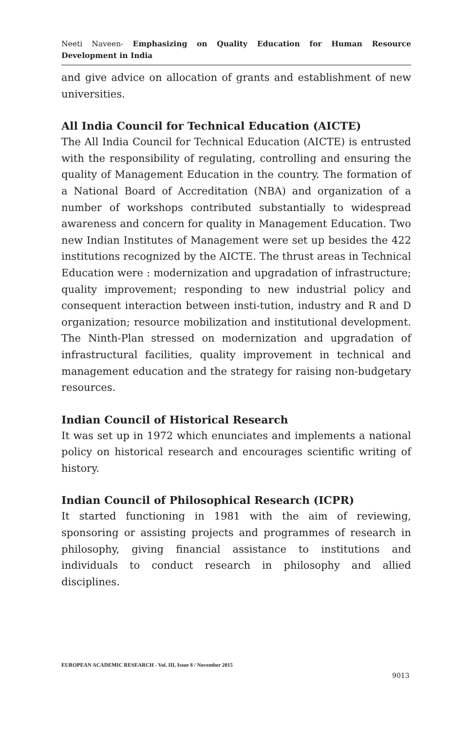Neeti Naveen- Emphasizing on Quality Education for Human Resource Development in India
and give advice on allocation of grants and establishment of new universities.
All India Council for Technical Education (AICTE)
The All India Council for Technical Education (AICTE) is entrusted with the responsibility of regulating, controlling and ensuring the quality of Management Education in the country. The formation of a National Board of Accreditation (NBA) and organization of a number of workshops contributed substantially to widespread awareness and concern for quality in Management Education. Two new Indian Institutes of Management were set up besides the 422 institutions recognized by the AICTE. The thrust areas in Technical Education were : modernization and upgradation of infrastructure; quality improvement; responding to new industrial policy and consequent interaction between insti-tution, industry and R and D organization; resource mobilization and institutional development. The Ninth-Plan stressed on modernization and upgradation of infrastructural facilities, quality improvement in technical and management education and the strategy for raising non-budgetary resources.
Indian Council of Historical Research
It was set up in 1972 which enunciates and implements a national policy on historical research and encourages scientific writing of history.
Indian Council of Philosophical Research (ICPR)
It started functioning in 1981 with the aim of reviewing, sponsoring or assisting projects and programmes of research in philosophy, giving financial assistance to institutions and individuals to conduct research in philosophy and allied disciplines.
EUROPEAN ACADEMIC RESEARCH - Vol. III, Issue 8 / November 2015
9013